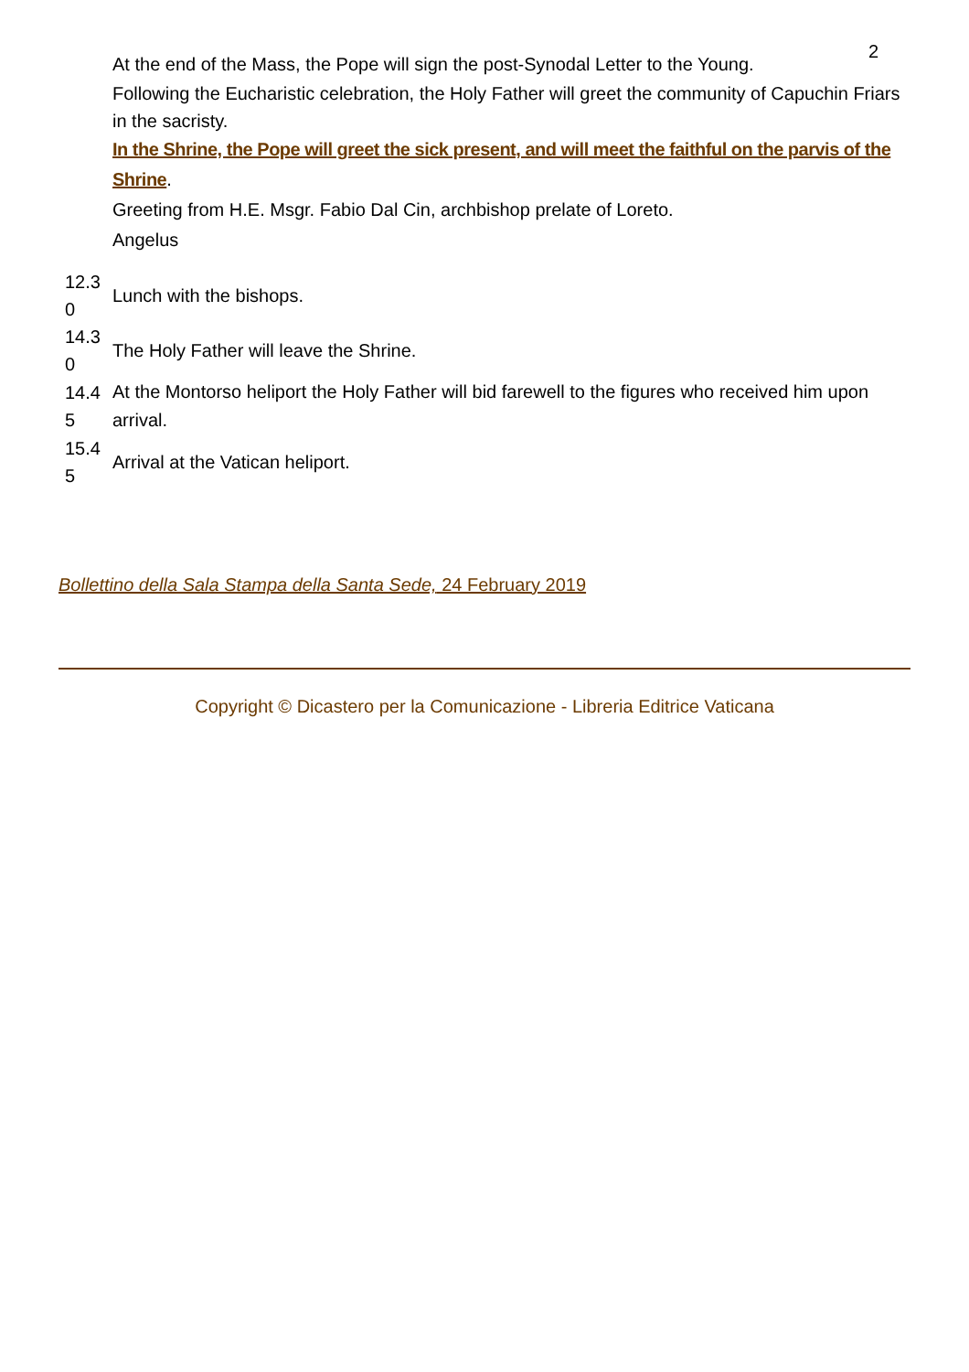2
At the end of the Mass, the Pope will sign the post-Synodal Letter to the Young.
Following the Eucharistic celebration, the Holy Father will greet the community of Capuchin Friars in the sacristy.
In the Shrine, the Pope will greet the sick present, and will meet the faithful on the parvis of the Shrine.
Greeting from H.E. Msgr. Fabio Dal Cin, archbishop prelate of Loreto.
Angelus
| 12.3 0 | Lunch with the bishops. |
| 14.3 0 | The Holy Father will leave the Shrine. |
| 14.4 5 | At the Montorso heliport the Holy Father will bid farewell to the figures who received him upon arrival. |
| 15.4 5 | Arrival at the Vatican heliport. |
Bollettino della Sala Stampa della Santa Sede, 24 February 2019
Copyright © Dicastero per la Comunicazione - Libreria Editrice Vaticana